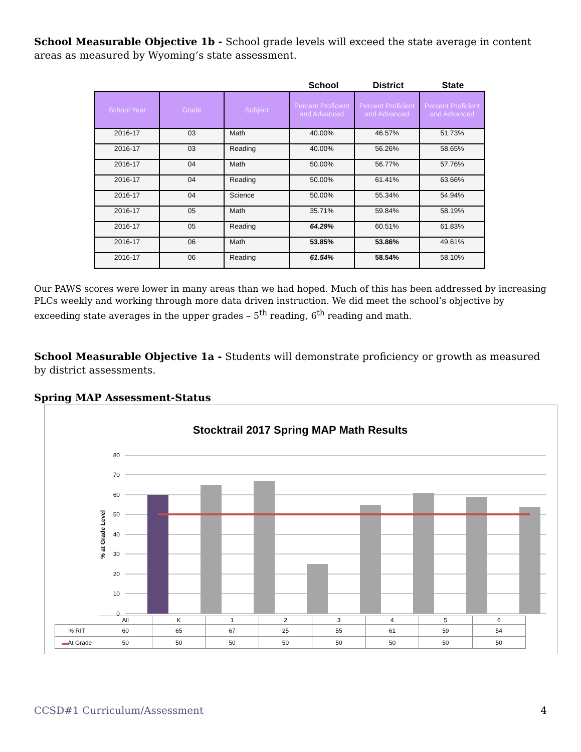School Measurable Objective 1b - School grade levels will exceed the state average in content areas as measured by Wyoming’s state assessment.
School District State
| School Year | Grade | Subject | Percent Proficient and Advanced | Percent Proficient and Advanced | Percent Proficient and Advanced |
| --- | --- | --- | --- | --- | --- |
| 2016-17 | 03 | Math | 40.00% | 46.57% | 51.73% |
| 2016-17 | 03 | Reading | 40.00% | 56.26% | 58.65% |
| 2016-17 | 04 | Math | 50.00% | 56.77% | 57.76% |
| 2016-17 | 04 | Reading | 50.00% | 61.41% | 63.66% |
| 2016-17 | 04 | Science | 50.00% | 55.34% | 54.94% |
| 2016-17 | 05 | Math | 35.71% | 59.84% | 58.19% |
| 2016-17 | 05 | Reading | 64.29% | 60.51% | 61.83% |
| 2016-17 | 06 | Math | 53.85% | 53.86% | 49.61% |
| 2016-17 | 06 | Reading | 61.54% | 58.54% | 58.10% |
Our PAWS scores were lower in many areas than we had hoped. Much of this has been addressed by increasing PLCs weekly and working through more data driven instruction. We did meet the school’s objective by exceeding state averages in the upper grades – 5<sup>th</sup> reading, 6<sup>th</sup> reading and math.
School Measurable Objective 1a - Students will demonstrate proficiency or growth as measured by district assessments.
Spring MAP Assessment-Status
Stocktrail 2017 Spring MAP Math Results
80
70
60
50
40
30
20
10
0
% at Grade Level
| | All | K | 1 | 2 | 3 | 4 | 5 | 6 |
| % RIT | 60 | 65 | 67 | 25 | 55 | 61 | 59 | 54 |
| ▬ At Grade | 50 | 50 | 50 | 50 | 50 | 50 | 50 | 50 |
CCSD#1 Curriculum/Assessment 4